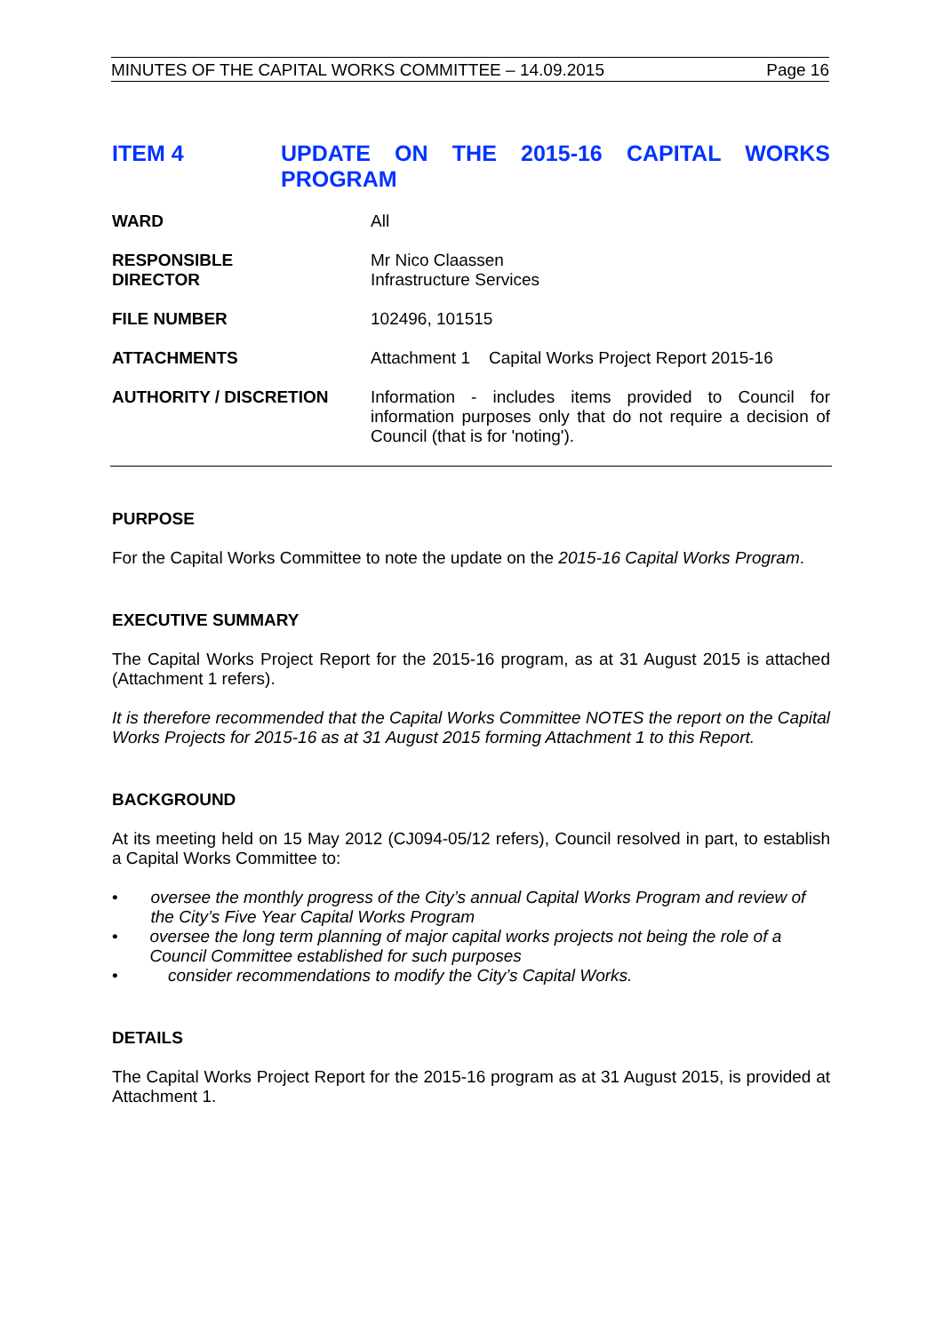MINUTES OF THE CAPITAL WORKS COMMITTEE – 14.09.2015 Page 16
ITEM 4 UPDATE ON THE 2015-16 CAPITAL WORKS PROGRAM
WARD All
RESPONSIBLE
DIRECTOR
Mr Nico Claassen
Infrastructure Services
FILE NUMBER 102496, 101515
ATTACHMENTS Attachment 1 Capital Works Project Report 2015-16
AUTHORITY / DISCRETION Information - includes items provided to Council for information purposes only that do not require a decision of Council (that is for 'noting').
PURPOSE
For the Capital Works Committee to note the update on the 2015-16 Capital Works Program.
EXECUTIVE SUMMARY
The Capital Works Project Report for the 2015-16 program, as at 31 August 2015 is attached (Attachment 1 refers).
It is therefore recommended that the Capital Works Committee NOTES the report on the Capital Works Projects for 2015-16 as at 31 August 2015 forming Attachment 1 to this Report.
BACKGROUND
At its meeting held on 15 May 2012 (CJ094-05/12 refers), Council resolved in part, to establish a Capital Works Committee to:
• oversee the monthly progress of the City’s annual Capital Works Program and review of the City’s Five Year Capital Works Program
• oversee the long term planning of major capital works projects not being the role of a Council Committee established for such purposes
• consider recommendations to modify the City’s Capital Works.
DETAILS
The Capital Works Project Report for the 2015-16 program as at 31 August 2015, is provided at Attachment 1.